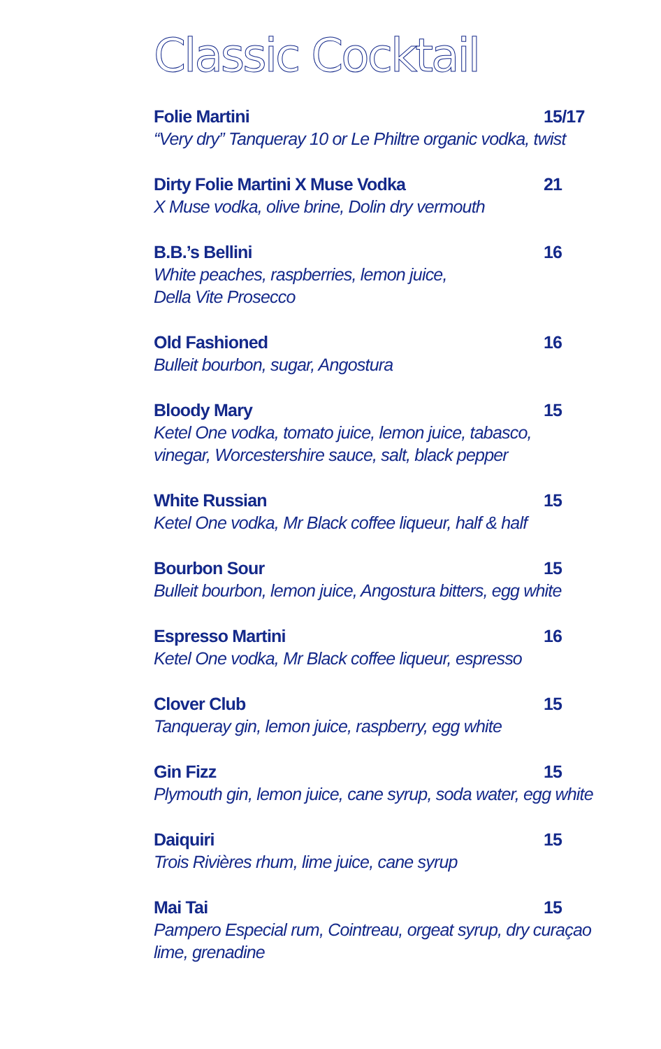Classic Cocktail
Folie Martini 15/17
“Very dry” Tanqueray 10 or Le Philtre organic vodka, twist
Dirty Folie Martini X Muse Vodka 21
X Muse vodka, olive brine, Dolin dry vermouth
B.B.’s Bellini 16
White peaches, raspberries, lemon juice,
Della Vite Prosecco
Old Fashioned 16
Bulleit bourbon, sugar, Angostura
Bloody Mary 15
Ketel One vodka, tomato juice, lemon juice, tabasco,
vinegar, Worcestershire sauce, salt, black pepper
White Russian 15
Ketel One vodka, Mr Black coffee liqueur, half & half
Bourbon Sour 15
Bulleit bourbon, lemon juice, Angostura bitters, egg white
Espresso Martini 16
Ketel One vodka, Mr Black coffee liqueur, espresso
Clover Club 15
Tanqueray gin, lemon juice, raspberry, egg white
Gin Fizz 15
Plymouth gin, lemon juice, cane syrup, soda water, egg white
Daiquiri 15
Trois Rivières rhum, lime juice, cane syrup
Mai Tai 15
Pampero Especial rum, Cointreau, orgeat syrup, dry curaçao
lime, grenadine